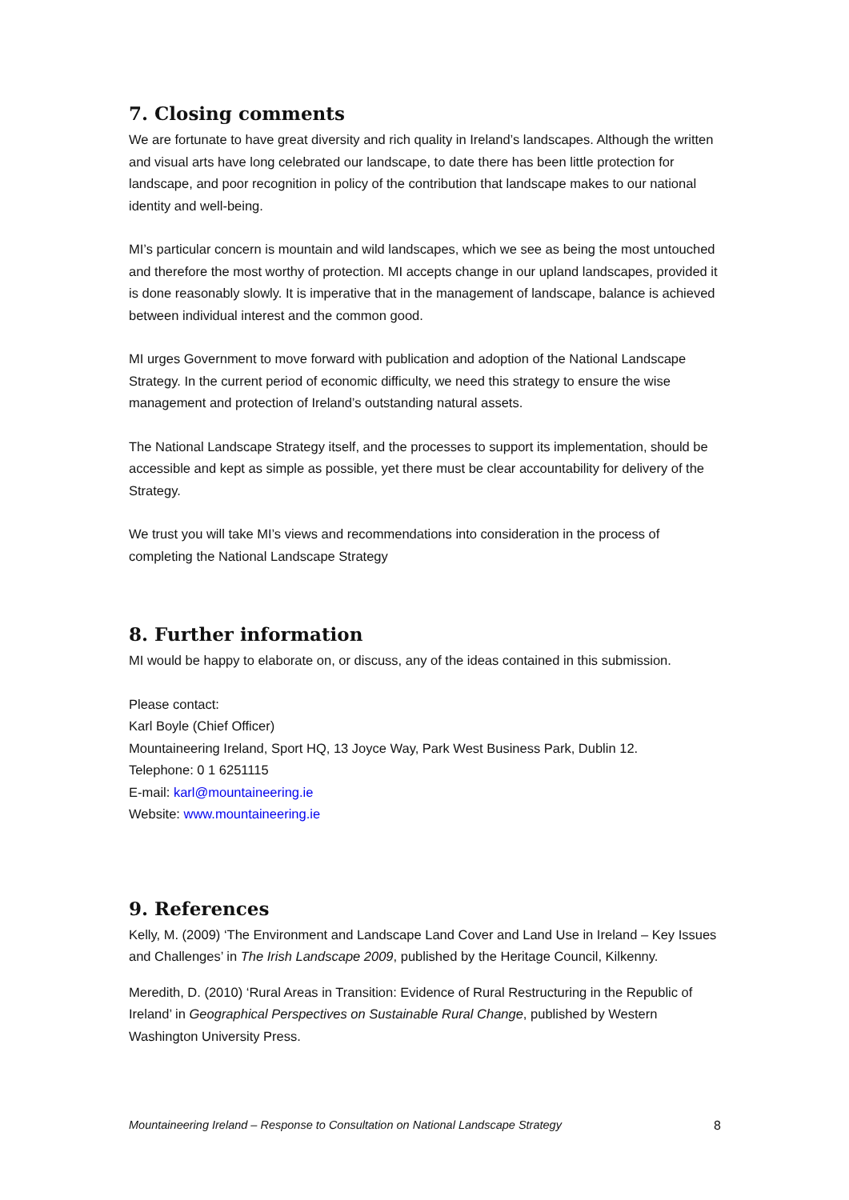7. Closing comments
We are fortunate to have great diversity and rich quality in Ireland’s landscapes. Although the written and visual arts have long celebrated our landscape, to date there has been little protection for landscape, and poor recognition in policy of the contribution that landscape makes to our national identity and well-being.
MI’s particular concern is mountain and wild landscapes, which we see as being the most untouched and therefore the most worthy of protection. MI accepts change in our upland landscapes, provided it is done reasonably slowly. It is imperative that in the management of landscape, balance is achieved between individual interest and the common good.
MI urges Government to move forward with publication and adoption of the National Landscape Strategy. In the current period of economic difficulty, we need this strategy to ensure the wise management and protection of Ireland’s outstanding natural assets.
The National Landscape Strategy itself, and the processes to support its implementation, should be accessible and kept as simple as possible, yet there must be clear accountability for delivery of the Strategy.
We trust you will take MI’s views and recommendations into consideration in the process of completing the National Landscape Strategy
8. Further information
MI would be happy to elaborate on, or discuss, any of the ideas contained in this submission.
Please contact:
Karl Boyle (Chief Officer)
Mountaineering Ireland, Sport HQ, 13 Joyce Way, Park West Business Park, Dublin 12.
Telephone: 0 1 6251115
E-mail: karl@mountaineering.ie
Website: www.mountaineering.ie
9. References
Kelly, M. (2009) ‘The Environment and Landscape Land Cover and Land Use in Ireland – Key Issues and Challenges’ in The Irish Landscape 2009, published by the Heritage Council, Kilkenny.
Meredith, D. (2010) ‘Rural Areas in Transition: Evidence of Rural Restructuring in the Republic of Ireland’ in Geographical Perspectives on Sustainable Rural Change, published by Western Washington University Press.
Mountaineering Ireland – Response to Consultation on National Landscape Strategy 8